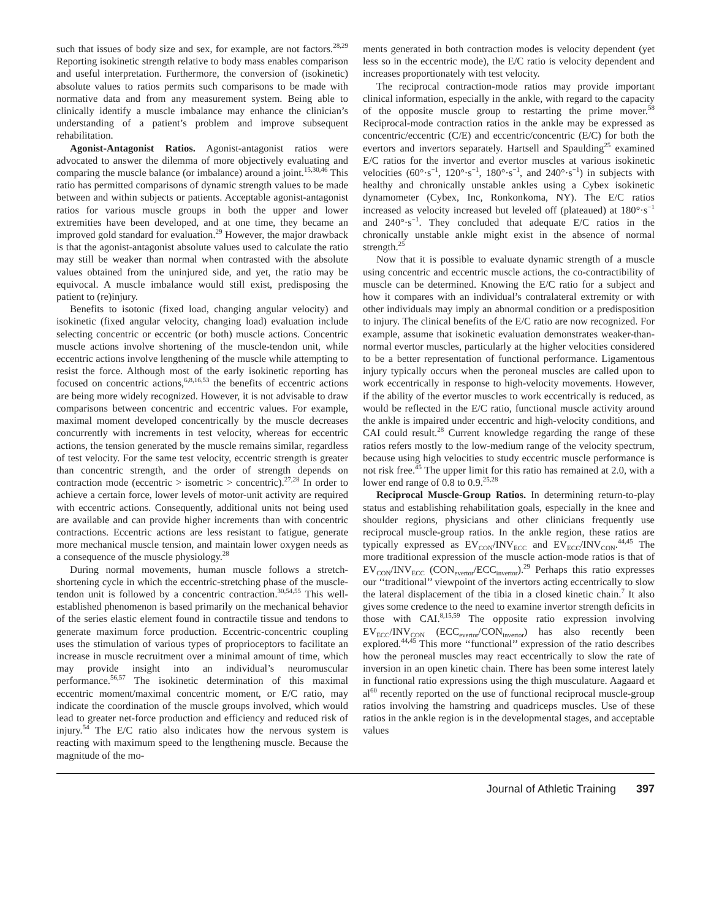such that issues of body size and sex, for example, are not factors.<sup>28,29</sup> Reporting isokinetic strength relative to body mass enables comparison and useful interpretation. Furthermore, the conversion of (isokinetic) absolute values to ratios permits such comparisons to be made with normative data and from any measurement system. Being able to clinically identify a muscle imbalance may enhance the clinician’s understanding of a patient’s problem and improve subsequent rehabilitation.
Agonist-Antagonist Ratios. Agonist-antagonist ratios were advocated to answer the dilemma of more objectively evaluating and comparing the muscle balance (or imbalance) around a joint.<sup>15,30,46</sup> This ratio has permitted comparisons of dynamic strength values to be made between and within subjects or patients. Acceptable agonist-antagonist ratios for various muscle groups in both the upper and lower extremities have been developed, and at one time, they became an improved gold standard for evaluation.<sup>29</sup> However, the major drawback is that the agonist-antagonist absolute values used to calculate the ratio may still be weaker than normal when contrasted with the absolute values obtained from the uninjured side, and yet, the ratio may be equivocal. A muscle imbalance would still exist, predisposing the patient to (re)injury.
Benefits to isotonic (fixed load, changing angular velocity) and isokinetic (fixed angular velocity, changing load) evaluation include selecting concentric or eccentric (or both) muscle actions. Concentric muscle actions involve shortening of the muscle-tendon unit, while eccentric actions involve lengthening of the muscle while attempting to resist the force. Although most of the early isokinetic reporting has focused on concentric actions,<sup>6,8,16,53</sup> the benefits of eccentric actions are being more widely recognized. However, it is not advisable to draw comparisons between concentric and eccentric values. For example, maximal moment developed concentrically by the muscle decreases concurrently with increments in test velocity, whereas for eccentric actions, the tension generated by the muscle remains similar, regardless of test velocity. For the same test velocity, eccentric strength is greater than concentric strength, and the order of strength depends on contraction mode (eccentric > isometric > concentric).<sup>27,28</sup> In order to achieve a certain force, lower levels of motor-unit activity are required with eccentric actions. Consequently, additional units not being used are available and can provide higher increments than with concentric contractions. Eccentric actions are less resistant to fatigue, generate more mechanical muscle tension, and maintain lower oxygen needs as a consequence of the muscle physiology.<sup>28</sup>
During normal movements, human muscle follows a stretch-shortening cycle in which the eccentric-stretching phase of the muscle-tendon unit is followed by a concentric contraction.<sup>30,54,55</sup> This well-established phenomenon is based primarily on the mechanical behavior of the series elastic element found in contractile tissue and tendons to generate maximum force production. Eccentric-concentric coupling uses the stimulation of various types of proprioceptors to facilitate an increase in muscle recruitment over a minimal amount of time, which may provide insight into an individual’s neuromuscular performance.<sup>56,57</sup> The isokinetic determination of this maximal eccentric moment/maximal concentric moment, or E/C ratio, may indicate the coordination of the muscle groups involved, which would lead to greater net-force production and efficiency and reduced risk of injury.<sup>54</sup> The E/C ratio also indicates how the nervous system is reacting with maximum speed to the lengthening muscle. Because the magnitude of the mo-
ments generated in both contraction modes is velocity dependent (yet less so in the eccentric mode), the E/C ratio is velocity dependent and increases proportionately with test velocity.
The reciprocal contraction-mode ratios may provide important clinical information, especially in the ankle, with regard to the capacity of the opposite muscle group to restarting the prime mover.<sup>58</sup> Reciprocal-mode contraction ratios in the ankle may be expressed as concentric/eccentric (C/E) and eccentric/concentric (E/C) for both the evertors and invertors separately. Hartsell and Spaulding<sup>25</sup> examined E/C ratios for the invertor and evertor muscles at various isokinetic velocities (60°·s<sup>−1</sup>, 120°·s<sup>−1</sup>, 180°·s<sup>−1</sup>, and 240°·s<sup>−1</sup>) in subjects with healthy and chronically unstable ankles using a Cybex isokinetic dynamometer (Cybex, Inc, Ronkonkoma, NY). The E/C ratios increased as velocity increased but leveled off (plateaued) at 180°·s<sup>−1</sup> and 240°·s<sup>−1</sup>. They concluded that adequate E/C ratios in the chronically unstable ankle might exist in the absence of normal strength.<sup>25</sup>
Now that it is possible to evaluate dynamic strength of a muscle using concentric and eccentric muscle actions, the co-contractibility of muscle can be determined. Knowing the E/C ratio for a subject and how it compares with an individual’s contralateral extremity or with other individuals may imply an abnormal condition or a predisposition to injury. The clinical benefits of the E/C ratio are now recognized. For example, assume that isokinetic evaluation demonstrates weaker-than-normal evertor muscles, particularly at the higher velocities considered to be a better representation of functional performance. Ligamentous injury typically occurs when the peroneal muscles are called upon to work eccentrically in response to high-velocity movements. However, if the ability of the evertor muscles to work eccentrically is reduced, as would be reflected in the E/C ratio, functional muscle activity around the ankle is impaired under eccentric and high-velocity conditions, and CAI could result.<sup>28</sup> Current knowledge regarding the range of these ratios refers mostly to the low-medium range of the velocity spectrum, because using high velocities to study eccentric muscle performance is not risk free.<sup>45</sup> The upper limit for this ratio has remained at 2.0, with a lower end range of 0.8 to 0.9.<sup>25,28</sup>
Reciprocal Muscle-Group Ratios. In determining return-to-play status and establishing rehabilitation goals, especially in the knee and shoulder regions, physicians and other clinicians frequently use reciprocal muscle-group ratios. In the ankle region, these ratios are typically expressed as EV<sub>CON</sub>/INV<sub>ECC</sub> and EV<sub>ECC</sub>/INV<sub>CON</sub>.<sup>44,45</sup> The more traditional expression of the muscle action-mode ratios is that of EV<sub>CON</sub>/INV<sub>ECC</sub> (CON<sub>evertor</sub>/ECC<sub>invertor</sub>).<sup>29</sup> Perhaps this ratio expresses our ‘‘traditional’’ viewpoint of the invertors acting eccentrically to slow the lateral displacement of the tibia in a closed kinetic chain.<sup>7</sup> It also gives some credence to the need to examine invertor strength deficits in those with CAI.<sup>8,15,59</sup> The opposite ratio expression involving EV<sub>ECC</sub>/INV<sub>CON</sub> (ECC<sub>evertor</sub>/CON<sub>invertor</sub>) has also recently been explored.<sup>44,45</sup> This more ‘‘functional’’ expression of the ratio describes how the peroneal muscles may react eccentrically to slow the rate of inversion in an open kinetic chain. There has been some interest lately in functional ratio expressions using the thigh musculature. Aagaard et al<sup>60</sup> recently reported on the use of functional reciprocal muscle-group ratios involving the hamstring and quadriceps muscles. Use of these ratios in the ankle region is in the developmental stages, and acceptable values
Journal of Athletic Training 397